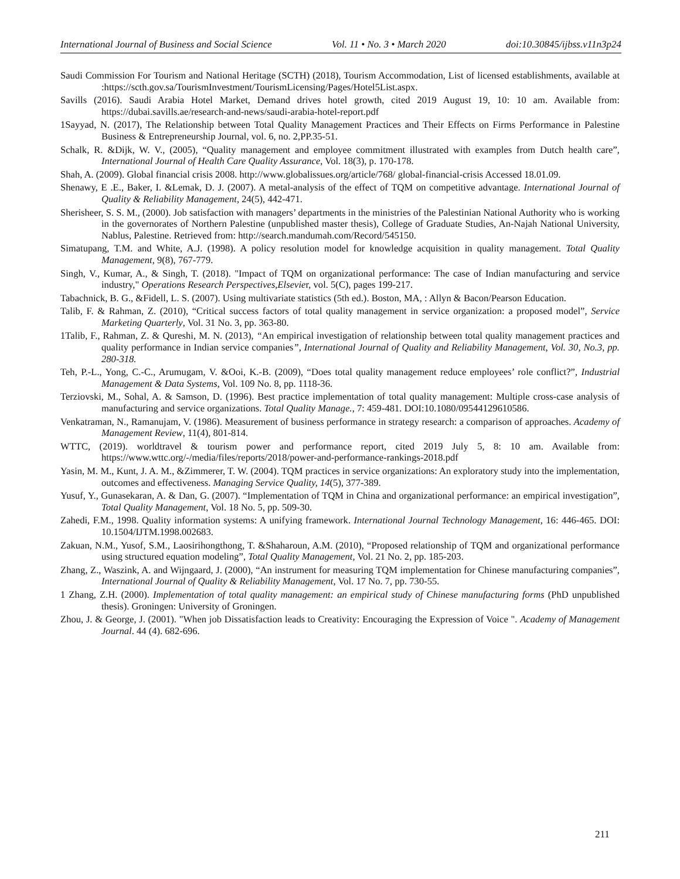International Journal of Business and Social Science Vol. 11 • No. 3 • March 2020 doi:10.30845/ijbss.v11n3p24
Saudi Commission For Tourism and National Heritage (SCTH) (2018), Tourism Accommodation, List of licensed establishments, available at :https://scth.gov.sa/TourismInvestment/TourismLicensing/Pages/Hotel5List.aspx.
Savills (2016). Saudi Arabia Hotel Market, Demand drives hotel growth, cited 2019 August 19, 10: 10 am. Available from: https://dubai.savills.ae/research-and-news/saudi-arabia-hotel-report.pdf
1Sayyad, N. (2017), The Relationship between Total Quality Management Practices and Their Effects on Firms Performance in Palestine Business & Entrepreneurship Journal, vol. 6, no. 2,PP.35-51.
Schalk, R. &Dijk, W. V., (2005), “Quality management and employee commitment illustrated with examples from Dutch health care”, International Journal of Health Care Quality Assurance, Vol. 18(3), p. 170-178.
Shah, A. (2009). Global financial crisis 2008. http://www.globalissues.org/article/768/ global-financial-crisis Accessed 18.01.09.
Shenawy, E .E., Baker, I. &Lemak, D. J. (2007). A metal-analysis of the effect of TQM on competitive advantage. International Journal of Quality & Reliability Management, 24(5), 442-471.
Sherisheer, S. S. M., (2000). Job satisfaction with managers’ departments in the ministries of the Palestinian National Authority who is working in the governorates of Northern Palestine (unpublished master thesis), College of Graduate Studies, An-Najah National University, Nablus, Palestine. Retrieved from: http://search.mandumah.com/Record/545150.
Simatupang, T.M. and White, A.J. (1998). A policy resolution model for knowledge acquisition in quality management. Total Quality Management, 9(8), 767-779.
Singh, V., Kumar, A., & Singh, T. (2018). "Impact of TQM on organizational performance: The case of Indian manufacturing and service industry," Operations Research Perspectives,Elsevier, vol. 5(C), pages 199-217.
Tabachnick, B. G., &Fidell, L. S. (2007). Using multivariate statistics (5th ed.). Boston, MA, : Allyn & Bacon/Pearson Education.
Talib, F. & Rahman, Z. (2010), “Critical success factors of total quality management in service organization: a proposed model”, Service Marketing Quarterly, Vol. 31 No. 3, pp. 363-80.
1Talib, F., Rahman, Z. & Qureshi, M. N. (2013), “An empirical investigation of relationship between total quality management practices and quality performance in Indian service companies”, International Journal of Quality and Reliability Management, Vol. 30, No.3, pp. 280-318.
Teh, P.-L., Yong, C.-C., Arumugam, V. &Ooi, K.-B. (2009), “Does total quality management reduce employees’ role conflict?”, Industrial Management & Data Systems, Vol. 109 No. 8, pp. 1118-36.
Terziovski, M., Sohal, A. & Samson, D. (1996). Best practice implementation of total quality management: Multiple cross-case analysis of manufacturing and service organizations. Total Quality Manage., 7: 459-481. DOI:10.1080/09544129610586.
Venkatraman, N., Ramanujam, V. (1986). Measurement of business performance in strategy research: a comparison of approaches. Academy of Management Review, 11(4), 801-814.
WTTC, (2019). worldtravel & tourism power and performance report, cited 2019 July 5, 8: 10 am. Available from: https://www.wttc.org/-/media/files/reports/2018/power-and-performance-rankings-2018.pdf
Yasin, M. M., Kunt, J. A. M., &Zimmerer, T. W. (2004). TQM practices in service organizations: An exploratory study into the implementation, outcomes and effectiveness. Managing Service Quality, 14(5), 377-389.
Yusuf, Y., Gunasekaran, A. & Dan, G. (2007). “Implementation of TQM in China and organizational performance: an empirical investigation”, Total Quality Management, Vol. 18 No. 5, pp. 509-30.
Zahedi, F.M., 1998. Quality information systems: A unifying framework. International Journal Technology Management, 16: 446-465. DOI: 10.1504/IJTM.1998.002683.
Zakuan, N.M., Yusof, S.M., Laosirihongthong, T. &Shaharoun, A.M. (2010), “Proposed relationship of TQM and organizational performance using structured equation modeling”, Total Quality Management, Vol. 21 No. 2, pp. 185-203.
Zhang, Z., Waszink, A. and Wijngaard, J. (2000), “An instrument for measuring TQM implementation for Chinese manufacturing companies”, International Journal of Quality & Reliability Management, Vol. 17 No. 7, pp. 730-55.
1 Zhang, Z.H. (2000). Implementation of total quality management: an empirical study of Chinese manufacturing forms (PhD unpublished thesis). Groningen: University of Groningen.
Zhou, J. & George, J. (2001). "When job Dissatisfaction leads to Creativity: Encouraging the Expression of Voice ". Academy of Management Journal. 44 (4). 682-696.
211